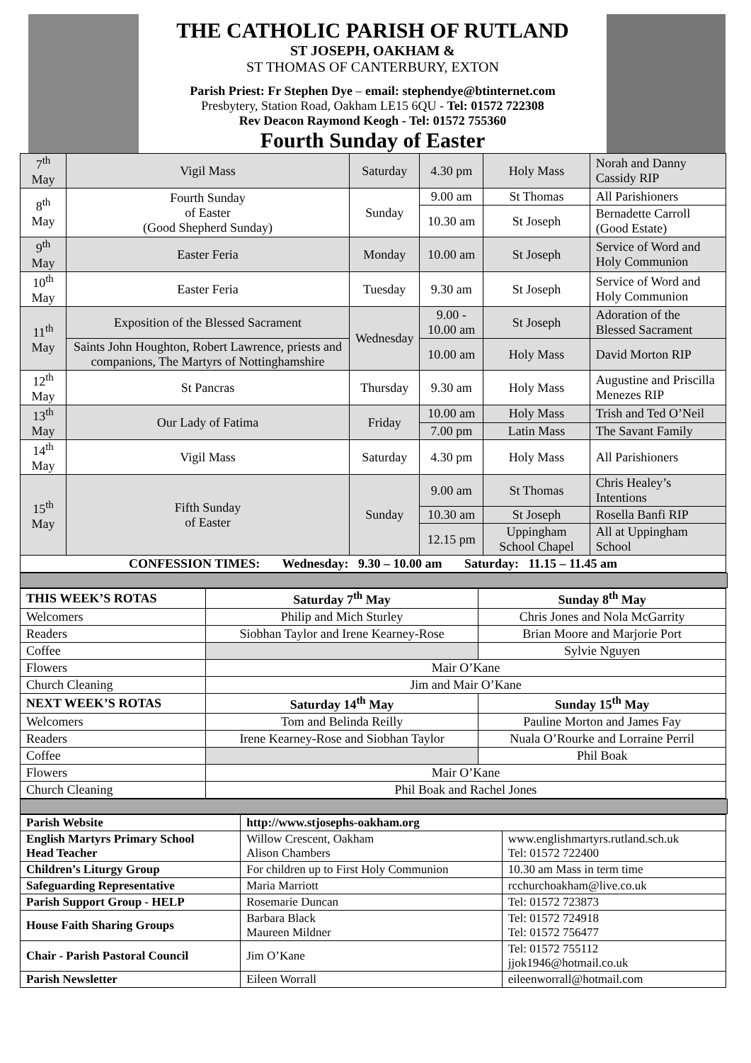THE CATHOLIC PARISH OF RUTLAND
ST JOSEPH, OAKHAM &
ST THOMAS OF CANTERBURY, EXTON
Parish Priest: Fr Stephen Dye – email: stephendye@btinternet.com
Presbytery, Station Road, Oakham LE15 6QU - Tel: 01572 722308
Rev Deacon Raymond Keogh - Tel: 01572 755360
Fourth Sunday of Easter
| 7<sup>th</sup> May | Vigil Mass | Saturday | 4.30 pm | Holy Mass | Norah and Danny Cassidy RIP |
| 8<sup>th</sup> May | Fourth Sunday of Easter (Good Shepherd Sunday) | Sunday | 9.00 am | St Thomas | All Parishioners |
| | | | 10.30 am | St Joseph | Bernadette Carroll (Good Estate) |
| 9<sup>th</sup> May | Easter Feria | Monday | 10.00 am | St Joseph | Service of Word and Holy Communion |
| 10<sup>th</sup> May | Easter Feria | Tuesday | 9.30 am | St Joseph | Service of Word and Holy Communion |
| 11<sup>th</sup> May | Exposition of the Blessed Sacrament | Wednesday | 9.00 - 10.00 am | St Joseph | Adoration of the Blessed Sacrament |
| | Saints John Houghton, Robert Lawrence, priests and companions, The Martyrs of Nottinghamshire | | 10.00 am | Holy Mass | David Morton RIP |
| 12<sup>th</sup> May | St Pancras | Thursday | 9.30 am | Holy Mass | Augustine and Priscilla Menezes RIP |
| 13<sup>th</sup> May | Our Lady of Fatima | Friday | 10.00 am | Holy Mass | Trish and Ted O’Neil |
| | | | 7.00 pm | Latin Mass | The Savant Family |
| 14<sup>th</sup> May | Vigil Mass | Saturday | 4.30 pm | Holy Mass | All Parishioners |
| 15<sup>th</sup> May | Fifth Sunday of Easter | Sunday | 9.00 am | St Thomas | Chris Healey’s Intentions |
| | | | 10.30 am | St Joseph | Rosella Banfi RIP |
| | | | 12.15 pm | Uppingham School Chapel | All at Uppingham School |
| CONFESSION TIMES: Wednesday: 9.30 – 10.00 am Saturday: 11.15 – 11.45 am | | | | | |
| THIS WEEK’S ROTAS | Saturday 7<sup>th</sup> May | Sunday 8<sup>th</sup> May |
| Welcomers | Philip and Mich Sturley | Chris Jones and Nola McGarrity |
| Readers | Siobhan Taylor and Irene Kearney-Rose | Brian Moore and Marjorie Port |
| Coffee | | Sylvie Nguyen |
| Flowers | Mair O’Kane | |
| Church Cleaning | Jim and Mair O’Kane | |
| NEXT WEEK’S ROTAS | Saturday 14<sup>th</sup> May | Sunday 15<sup>th</sup> May |
| Welcomers | Tom and Belinda Reilly | Pauline Morton and James Fay |
| Readers | Irene Kearney-Rose and Siobhan Taylor | Nuala O’Rourke and Lorraine Perril |
| Coffee | | Phil Boak |
| Flowers | Mair O’Kane | |
| Church Cleaning | Phil Boak and Rachel Jones | |
| Parish Website | http://www.stjosephs-oakham.org | |
| English Martyrs Primary School Head Teacher | Willow Crescent, Oakham Alison Chambers | www.englishmartyrs.rutland.sch.uk Tel: 01572 722400 |
| Children’s Liturgy Group | For children up to First Holy Communion | 10.30 am Mass in term time |
| Safeguarding Representative | Maria Marriott | rcchurchoakham@live.co.uk |
| Parish Support Group - HELP | Rosemarie Duncan | Tel: 01572 723873 |
| House Faith Sharing Groups | Barbara Black Maureen Mildner | Tel: 01572 724918 Tel: 01572 756477 |
| Chair - Parish Pastoral Council | Jim O’Kane | Tel: 01572 755112 jjok1946@hotmail.co.uk |
| Parish Newsletter | Eileen Worrall | eileenworrall@hotmail.com |